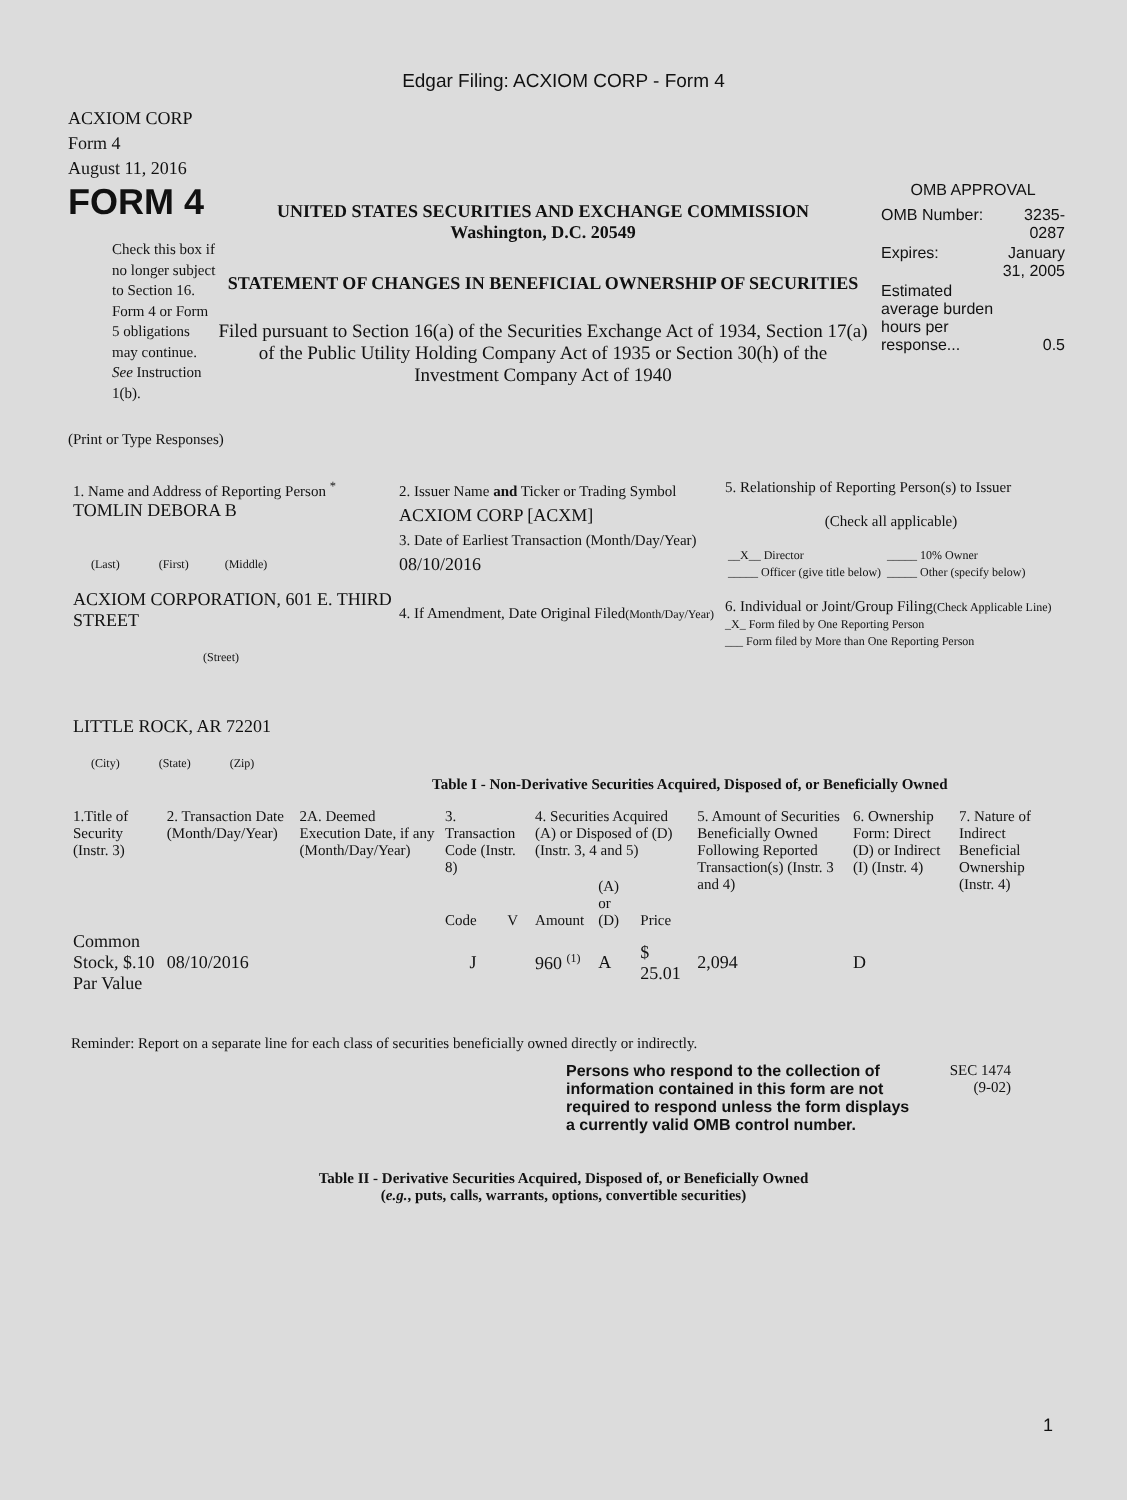Edgar Filing: ACXIOM CORP - Form 4
ACXIOM CORP
Form 4
August 11, 2016
FORM 4
Check this box if no longer subject to Section 16. Form 4 or Form 5 obligations may continue. See Instruction 1(b).
UNITED STATES SECURITIES AND EXCHANGE COMMISSION
Washington, D.C. 20549
STATEMENT OF CHANGES IN BENEFICIAL OWNERSHIP OF SECURITIES
Filed pursuant to Section 16(a) of the Securities Exchange Act of 1934, Section 17(a) of the Public Utility Holding Company Act of 1935 or Section 30(h) of the Investment Company Act of 1940
OMB APPROVAL
| OMB Number: | 3235-0287 |
| Expires: | January 31, 2005 |
| Estimated average burden hours per response... | 0.5 |
(Print or Type Responses)
| 1. Name and Address of Reporting Person <sup>*</sup> TOMLIN DEBORA B (Last) (First) (Middle) ACXIOM CORPORATION, 601 E. THIRD STREET (Street) LITTLE ROCK, AR 72201 (City) (State) (Zip) | 2. Issuer Name and Ticker or Trading Symbol ACXIOM CORP [ACXM] 3. Date of Earliest Transaction (Month/Day/Year) 08/10/2016 4. If Amendment, Date Original Filed (Month/Day/Year) | 5. Relationship of Reporting Person(s) to Issuer (Check all applicable) / __X__ Director / _____ 10% Owner / / _____ Officer (give title below) / _____ Other (specify below) / 6. Individual or Joint/Group Filing (Check Applicable Line) _X_ Form filed by One Reporting Person ___ Form filed by More than One Reporting Person |
Table I - Non-Derivative Securities Acquired, Disposed of, or Beneficially Owned
| 1.Title of Security (Instr. 3) | 2. Transaction Date (Month/Day/Year) | 2A. Deemed Execution Date, if any (Month/Day/Year) | 3. Transaction Code (Instr. 8) | | 4. Securities Acquired (A) or Disposed of (D) (Instr. 3, 4 and 5) | | | 5. Amount of Securities Beneficially Owned Following Reported Transaction(s) (Instr. 3 and 4) | 6. Ownership Form: Direct (D) or Indirect (I) (Instr. 4) | 7. Nature of Indirect Beneficial Ownership (Instr. 4) |
| | | | Code | V | Amount | (A) or (D) | Price | | | |
| Common Stock, $.10 Par Value | 08/10/2016 | | J | | 960 <sup>(1)</sup> | A | $ 25.01 | 2,094 | D | |
Reminder: Report on a separate line for each class of securities beneficially owned directly or indirectly.
Persons who respond to the collection of information contained in this form are not required to respond unless the form displays a currently valid OMB control number.
SEC 1474
(9-02)
Table II - Derivative Securities Acquired, Disposed of, or Beneficially Owned
(e.g., puts, calls, warrants, options, convertible securities)
1